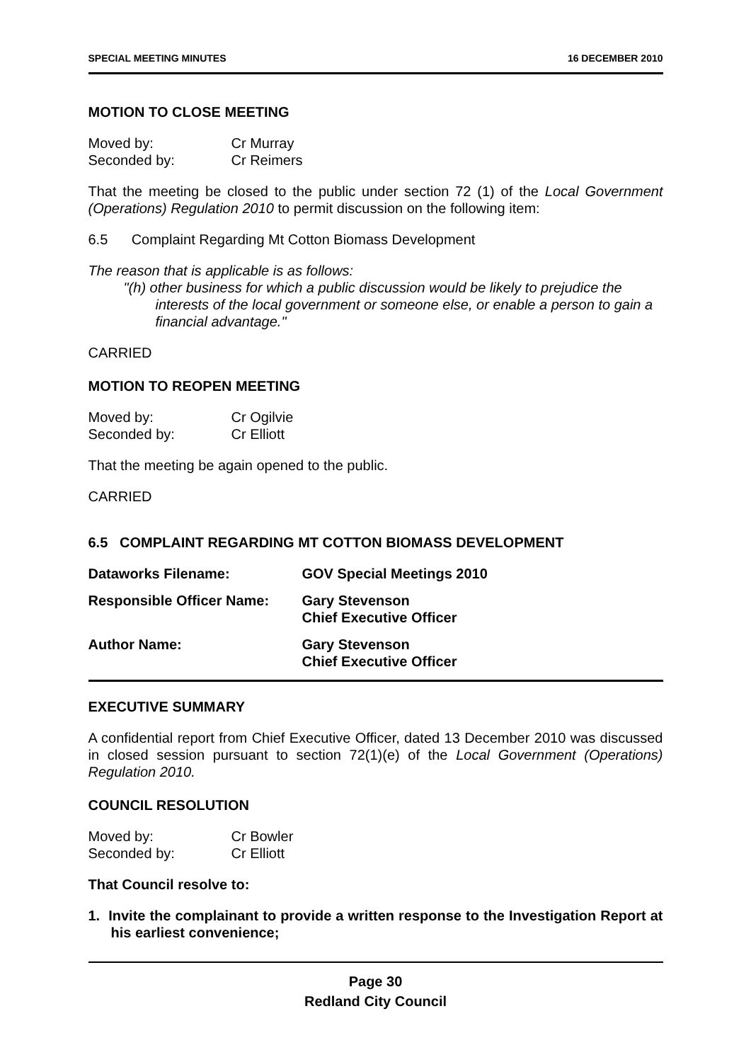SPECIAL MEETING MINUTES 16 DECEMBER 2010
MOTION TO CLOSE MEETING
Moved by: Cr Murray Seconded by: Cr Reimers
That the meeting be closed to the public under section 72 (1) of the Local Government (Operations) Regulation 2010 to permit discussion on the following item:
6.5 Complaint Regarding Mt Cotton Biomass Development
The reason that is applicable is as follows:
"(h) other business for which a public discussion would be likely to prejudice the interests of the local government or someone else, or enable a person to gain a financial advantage."
CARRIED
MOTION TO REOPEN MEETING
Moved by: Cr Ogilvie Seconded by: Cr Elliott
That the meeting be again opened to the public.
CARRIED
6.5 COMPLAINT REGARDING MT COTTON BIOMASS DEVELOPMENT
| Dataworks Filename: | GOV Special Meetings 2010 |
| Responsible Officer Name: | Gary Stevenson Chief Executive Officer |
| Author Name: | Gary Stevenson Chief Executive Officer |
EXECUTIVE SUMMARY
A confidential report from Chief Executive Officer, dated 13 December 2010 was discussed in closed session pursuant to section 72(1)(e) of the Local Government (Operations) Regulation 2010.
COUNCIL RESOLUTION
Moved by: Cr Bowler Seconded by: Cr Elliott
That Council resolve to:
1. Invite the complainant to provide a written response to the Investigation Report at his earliest convenience;
Page 30
Redland City Council